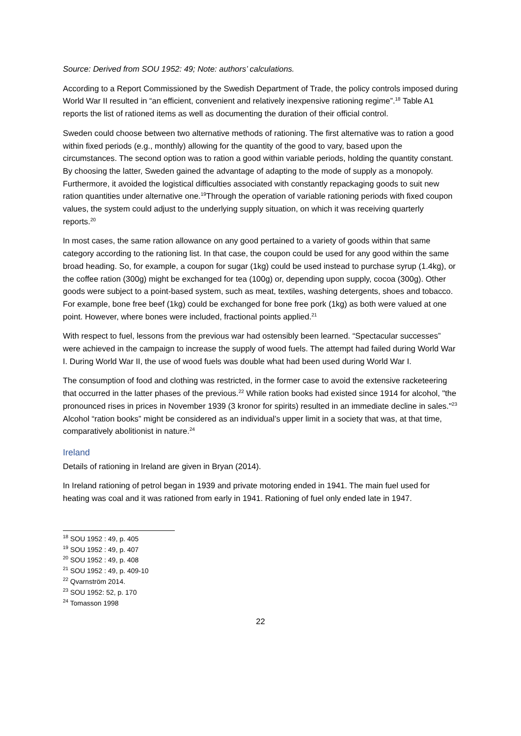Source: Derived from SOU 1952: 49; Note: authors’ calculations.
According to a Report Commissioned by the Swedish Department of Trade, the policy controls imposed during World War II resulted in “an efficient, convenient and relatively inexpensive rationing regime”.<sup>18</sup> Table A1 reports the list of rationed items as well as documenting the duration of their official control.
Sweden could choose between two alternative methods of rationing. The first alternative was to ration a good within fixed periods (e.g., monthly) allowing for the quantity of the good to vary, based upon the circumstances. The second option was to ration a good within variable periods, holding the quantity constant. By choosing the latter, Sweden gained the advantage of adapting to the mode of supply as a monopoly. Furthermore, it avoided the logistical difficulties associated with constantly repackaging goods to suit new ration quantities under alternative one.<sup>19</sup>Through the operation of variable rationing periods with fixed coupon values, the system could adjust to the underlying supply situation, on which it was receiving quarterly reports.<sup>20</sup>
In most cases, the same ration allowance on any good pertained to a variety of goods within that same category according to the rationing list. In that case, the coupon could be used for any good within the same broad heading. So, for example, a coupon for sugar (1kg) could be used instead to purchase syrup (1.4kg), or the coffee ration (300g) might be exchanged for tea (100g) or, depending upon supply, cocoa (300g). Other goods were subject to a point-based system, such as meat, textiles, washing detergents, shoes and tobacco. For example, bone free beef (1kg) could be exchanged for bone free pork (1kg) as both were valued at one point. However, where bones were included, fractional points applied.<sup>21</sup>
With respect to fuel, lessons from the previous war had ostensibly been learned. “Spectacular successes” were achieved in the campaign to increase the supply of wood fuels. The attempt had failed during World War I. During World War II, the use of wood fuels was double what had been used during World War I.
The consumption of food and clothing was restricted, in the former case to avoid the extensive racketeering that occurred in the latter phases of the previous.<sup>22</sup> While ration books had existed since 1914 for alcohol, "the pronounced rises in prices in November 1939 (3 kronor for spirits) resulted in an immediate decline in sales."<sup>23</sup> Alcohol “ration books” might be considered as an individual’s upper limit in a society that was, at that time, comparatively abolitionist in nature.<sup>24</sup>
Ireland
Details of rationing in Ireland are given in Bryan (2014).
In Ireland rationing of petrol began in 1939 and private motoring ended in 1941. The main fuel used for heating was coal and it was rationed from early in 1941. Rationing of fuel only ended late in 1947.
<sup>18</sup> SOU 1952 : 49, p. 405
<sup>19</sup> SOU 1952 : 49, p. 407
<sup>20</sup> SOU 1952 : 49, p. 408
<sup>21</sup> SOU 1952 : 49, p. 409-10
<sup>22</sup> Qvarnström 2014.
<sup>23</sup> SOU 1952: 52, p. 170
<sup>24</sup> Tomasson 1998
22